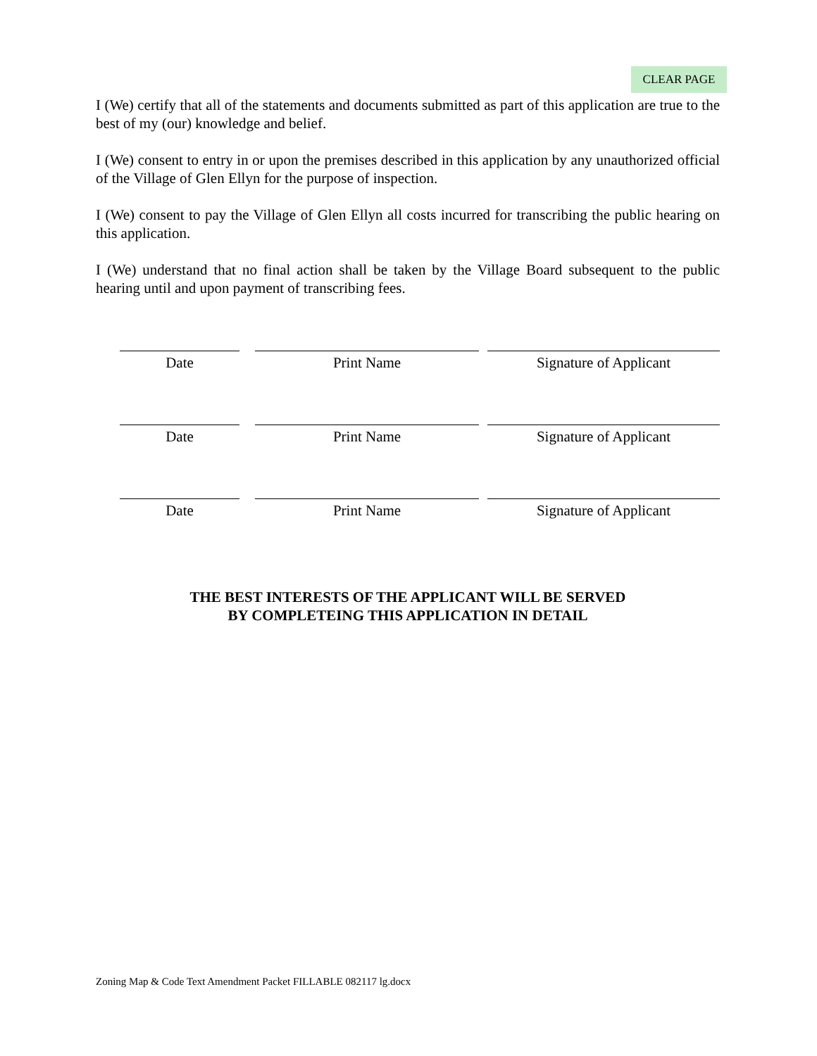CLEAR PAGE
I (We) certify that all of the statements and documents submitted as part of this application are true to the best of my (our) knowledge and belief.
I (We) consent to entry in or upon the premises described in this application by any unauthorized official of the Village of Glen Ellyn for the purpose of inspection.
I (We) consent to pay the Village of Glen Ellyn all costs incurred for transcribing the public hearing on this application.
I (We) understand that no final action shall be taken by the Village Board subsequent to the public hearing until and upon payment of transcribing fees.
Date Print Name Signature of Applicant
Date Print Name Signature of Applicant
Date Print Name Signature of Applicant
THE BEST INTERESTS OF THE APPLICANT WILL BE SERVED
BY COMPLETEING THIS APPLICATION IN DETAIL
Zoning Map & Code Text Amendment Packet FILLABLE 082117 lg.docx